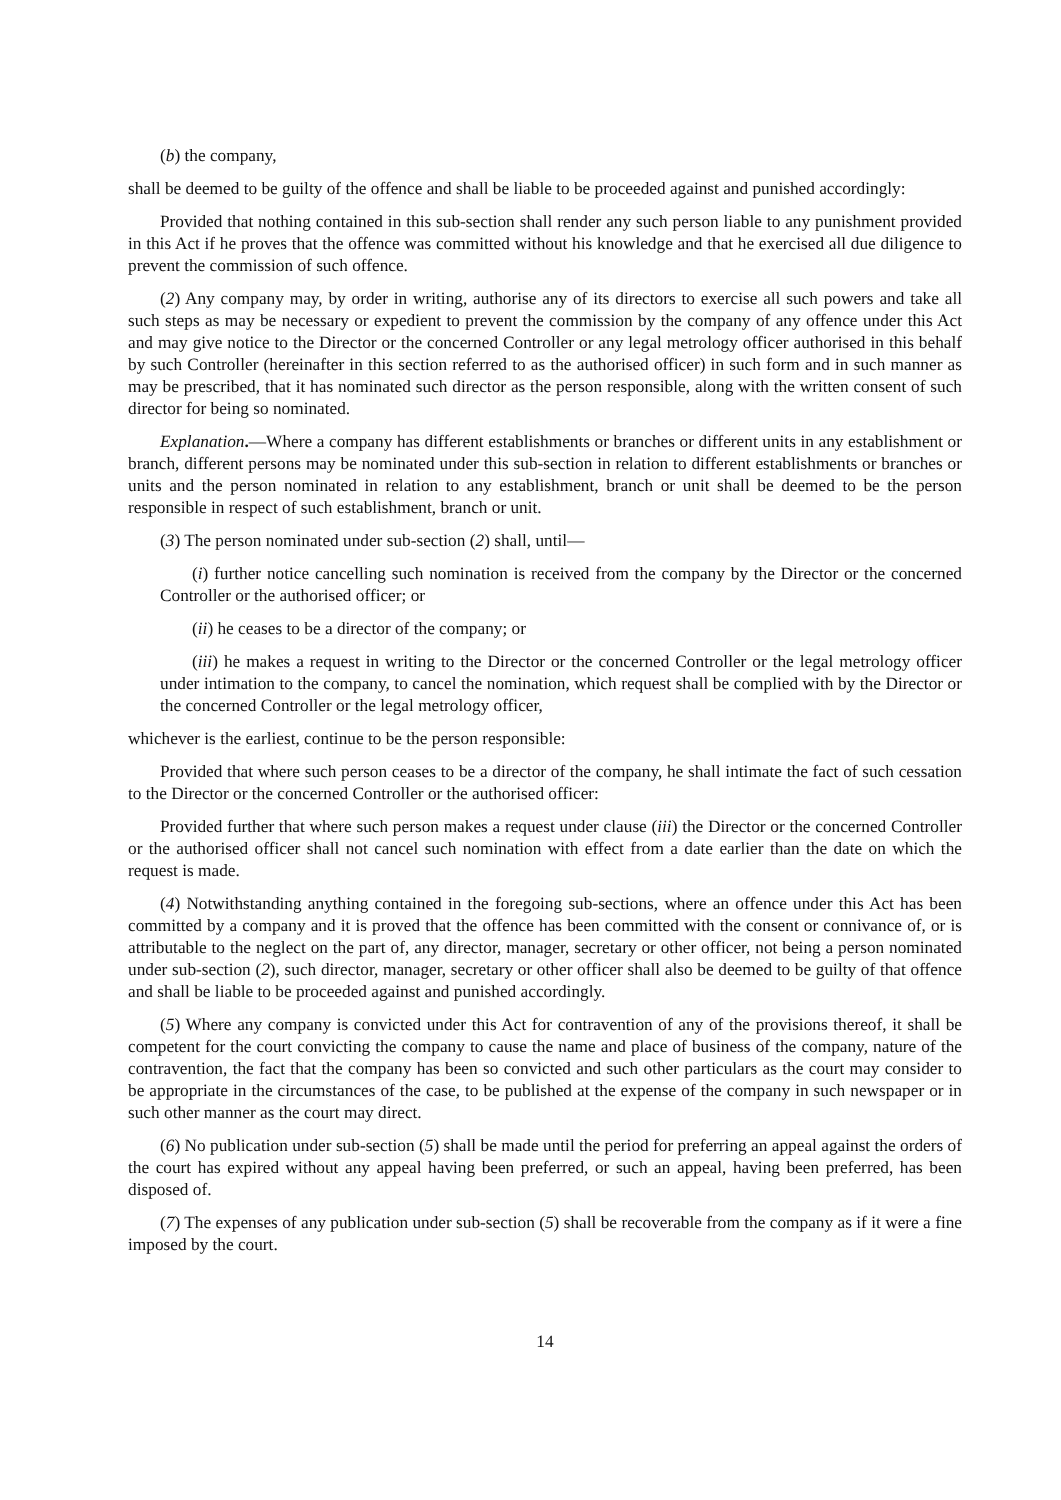(b) the company,
shall be deemed to be guilty of the offence and shall be liable to be proceeded against and punished accordingly:
Provided that nothing contained in this sub-section shall render any such person liable to any punishment provided in this Act if he proves that the offence was committed without his knowledge and that he exercised all due diligence to prevent the commission of such offence.
(2) Any company may, by order in writing, authorise any of its directors to exercise all such powers and take all such steps as may be necessary or expedient to prevent the commission by the company of any offence under this Act and may give notice to the Director or the concerned Controller or any legal metrology officer authorised in this behalf by such Controller (hereinafter in this section referred to as the authorised officer) in such form and in such manner as may be prescribed, that it has nominated such director as the person responsible, along with the written consent of such director for being so nominated.
Explanation.—Where a company has different establishments or branches or different units in any establishment or branch, different persons may be nominated under this sub-section in relation to different establishments or branches or units and the person nominated in relation to any establishment, branch or unit shall be deemed to be the person responsible in respect of such establishment, branch or unit.
(3) The person nominated under sub-section (2) shall, until—
(i) further notice cancelling such nomination is received from the company by the Director or the concerned Controller or the authorised officer; or
(ii) he ceases to be a director of the company; or
(iii) he makes a request in writing to the Director or the concerned Controller or the legal metrology officer under intimation to the company, to cancel the nomination, which request shall be complied with by the Director or the concerned Controller or the legal metrology officer,
whichever is the earliest, continue to be the person responsible:
Provided that where such person ceases to be a director of the company, he shall intimate the fact of such cessation to the Director or the concerned Controller or the authorised officer:
Provided further that where such person makes a request under clause (iii) the Director or the concerned Controller or the authorised officer shall not cancel such nomination with effect from a date earlier than the date on which the request is made.
(4) Notwithstanding anything contained in the foregoing sub-sections, where an offence under this Act has been committed by a company and it is proved that the offence has been committed with the consent or connivance of, or is attributable to the neglect on the part of, any director, manager, secretary or other officer, not being a person nominated under sub-section (2), such director, manager, secretary or other officer shall also be deemed to be guilty of that offence and shall be liable to be proceeded against and punished accordingly.
(5) Where any company is convicted under this Act for contravention of any of the provisions thereof, it shall be competent for the court convicting the company to cause the name and place of business of the company, nature of the contravention, the fact that the company has been so convicted and such other particulars as the court may consider to be appropriate in the circumstances of the case, to be published at the expense of the company in such newspaper or in such other manner as the court may direct.
(6) No publication under sub-section (5) shall be made until the period for preferring an appeal against the orders of the court has expired without any appeal having been preferred, or such an appeal, having been preferred, has been disposed of.
(7) The expenses of any publication under sub-section (5) shall be recoverable from the company as if it were a fine imposed by the court.
14